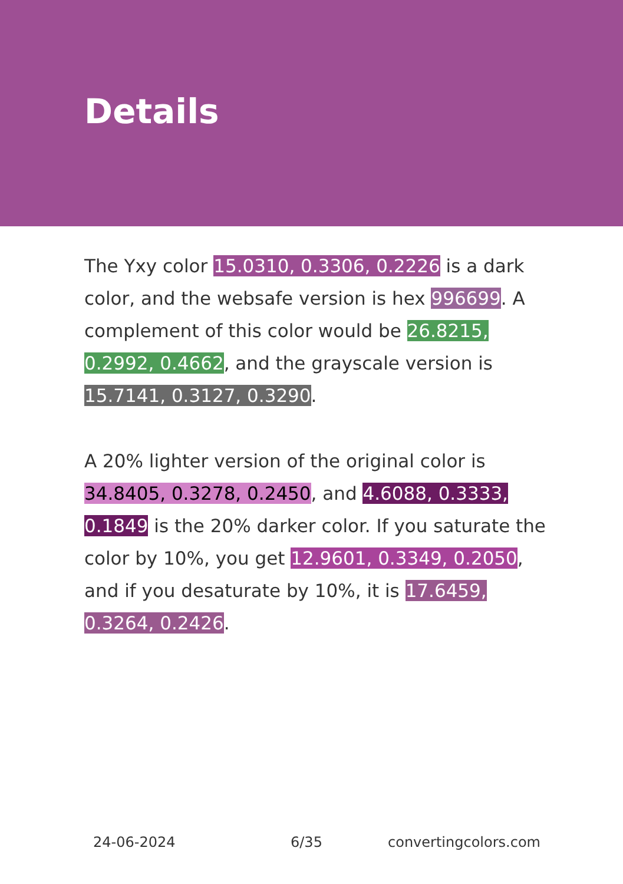Details
The Yxy color 15.0310, 0.3306, 0.2226 is a dark color, and the websafe version is hex 996699. A complement of this color would be 26.8215, 0.2992, 0.4662, and the grayscale version is 15.7141, 0.3127, 0.3290.
A 20% lighter version of the original color is 34.8405, 0.3278, 0.2450, and 4.6088, 0.3333, 0.1849 is the 20% darker color. If you saturate the color by 10%, you get 12.9601, 0.3349, 0.2050, and if you desaturate by 10%, it is 17.6459, 0.3264, 0.2426.
24-06-2024 6/35 convertingcolors.com